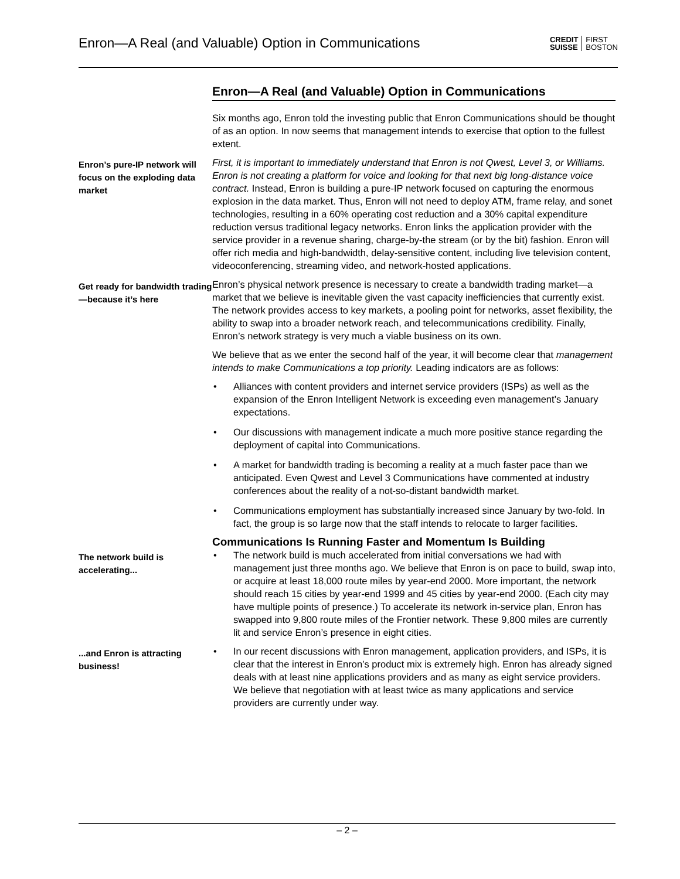Enron—A Real (and Valuable) Option in Communications CREDIT
SUISSE FIRST
BOSTON
Enron—A Real (and Valuable) Option in Communications
Six months ago, Enron told the investing public that Enron Communications should be thought of as an option. In now seems that management intends to exercise that option to the fullest extent.
Enron’s pure-IP network will focus on the exploding data market
First, it is important to immediately understand that Enron is not Qwest, Level 3, or Williams. Enron is not creating a platform for voice and looking for that next big long-distance voice contract. Instead, Enron is building a pure-IP network focused on capturing the enormous explosion in the data market. Thus, Enron will not need to deploy ATM, frame relay, and sonet technologies, resulting in a 60% operating cost reduction and a 30% capital expenditure reduction versus traditional legacy networks. Enron links the application provider with the service provider in a revenue sharing, charge-by-the stream (or by the bit) fashion. Enron will offer rich media and high-bandwidth, delay-sensitive content, including live television content, videoconferencing, streaming video, and network-hosted applications.
Get ready for bandwidth trading—because it’s here
Enron’s physical network presence is necessary to create a bandwidth trading market—a market that we believe is inevitable given the vast capacity inefficiencies that currently exist. The network provides access to key markets, a pooling point for networks, asset flexibility, the ability to swap into a broader network reach, and telecommunications credibility. Finally, Enron’s network strategy is very much a viable business on its own.
We believe that as we enter the second half of the year, it will become clear that management intends to make Communications a top priority. Leading indicators are as follows:
• Alliances with content providers and internet service providers (ISPs) as well as the expansion of the Enron Intelligent Network is exceeding even management’s January expectations.
• Our discussions with management indicate a much more positive stance regarding the deployment of capital into Communications.
• A market for bandwidth trading is becoming a reality at a much faster pace than we anticipated. Even Qwest and Level 3 Communications have commented at industry conferences about the reality of a not-so-distant bandwidth market.
• Communications employment has substantially increased since January by two-fold. In fact, the group is so large now that the staff intends to relocate to larger facilities.
Communications Is Running Faster and Momentum Is Building
The network build is accelerating...
• The network build is much accelerated from initial conversations we had with management just three months ago. We believe that Enron is on pace to build, swap into, or acquire at least 18,000 route miles by year-end 2000. More important, the network should reach 15 cities by year-end 1999 and 45 cities by year-end 2000. (Each city may have multiple points of presence.) To accelerate its network in-service plan, Enron has swapped into 9,800 route miles of the Frontier network. These 9,800 miles are currently lit and service Enron’s presence in eight cities.
...and Enron is attracting business!
• In our recent discussions with Enron management, application providers, and ISPs, it is clear that the interest in Enron’s product mix is extremely high. Enron has already signed deals with at least nine applications providers and as many as eight service providers. We believe that negotiation with at least twice as many applications and service providers are currently under way.
– 2 –